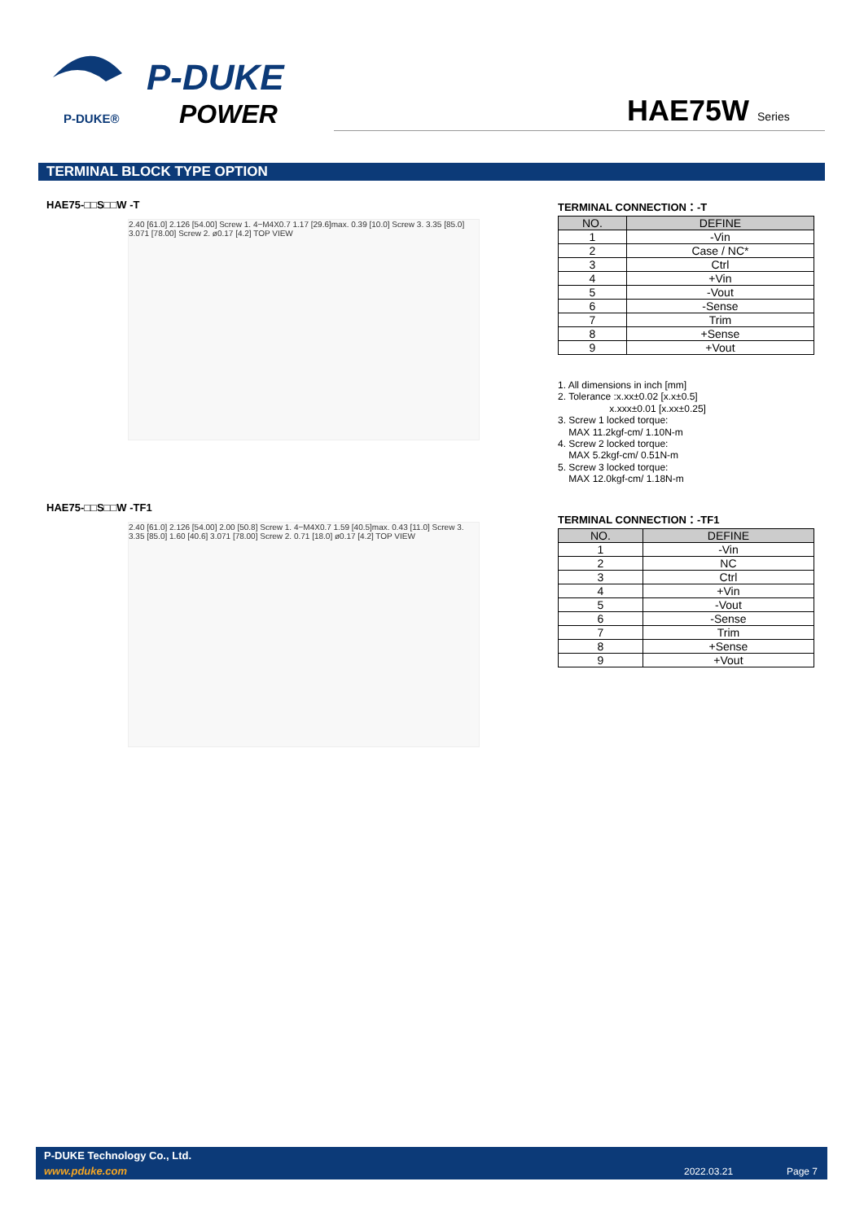P-DUKE
POWER
P-DUKE®
HAE75W Series
TERMINAL BLOCK TYPE OPTION
HAE75-□□S□□W -T
2.40 [61.0] 2.126 [54.00] Screw 1. 4−M4X0.7 1.17 [29.6]max. 0.39 [10.0] Screw 3. 3.35 [85.0] 3.071 [78.00] Screw 2. ø0.17 [4.2] TOP VIEW
TERMINAL CONNECTION：-T
| NO. | DEFINE |
| --- | --- |
| 1 | -Vin |
| 2 | Case / NC* |
| 3 | Ctrl |
| 4 | +Vin |
| 5 | -Vout |
| 6 | -Sense |
| 7 | Trim |
| 8 | +Sense |
| 9 | +Vout |
1. All dimensions in inch [mm]
2. Tolerance :x.xx±0.02 [x.x±0.5]
x.xxx±0.01 [x.xx±0.25]
3. Screw 1 locked torque:
MAX 11.2kgf-cm/ 1.10N-m
4. Screw 2 locked torque:
MAX 5.2kgf-cm/ 0.51N-m
5. Screw 3 locked torque:
MAX 12.0kgf-cm/ 1.18N-m
HAE75-□□S□□W -TF1
2.40 [61.0] 2.126 [54.00] 2.00 [50.8] Screw 1. 4−M4X0.7 1.59 [40.5]max. 0.43 [11.0] Screw 3. 3.35 [85.0] 1.60 [40.6] 3.071 [78.00] Screw 2. 0.71 [18.0] ø0.17 [4.2] TOP VIEW
TERMINAL CONNECTION：-TF1
| NO. | DEFINE |
| --- | --- |
| 1 | -Vin |
| 2 | NC |
| 3 | Ctrl |
| 4 | +Vin |
| 5 | -Vout |
| 6 | -Sense |
| 7 | Trim |
| 8 | +Sense |
| 9 | +Vout |
P-DUKE Technology Co., Ltd.
www.pduke.com 2022.03.21 Page 7